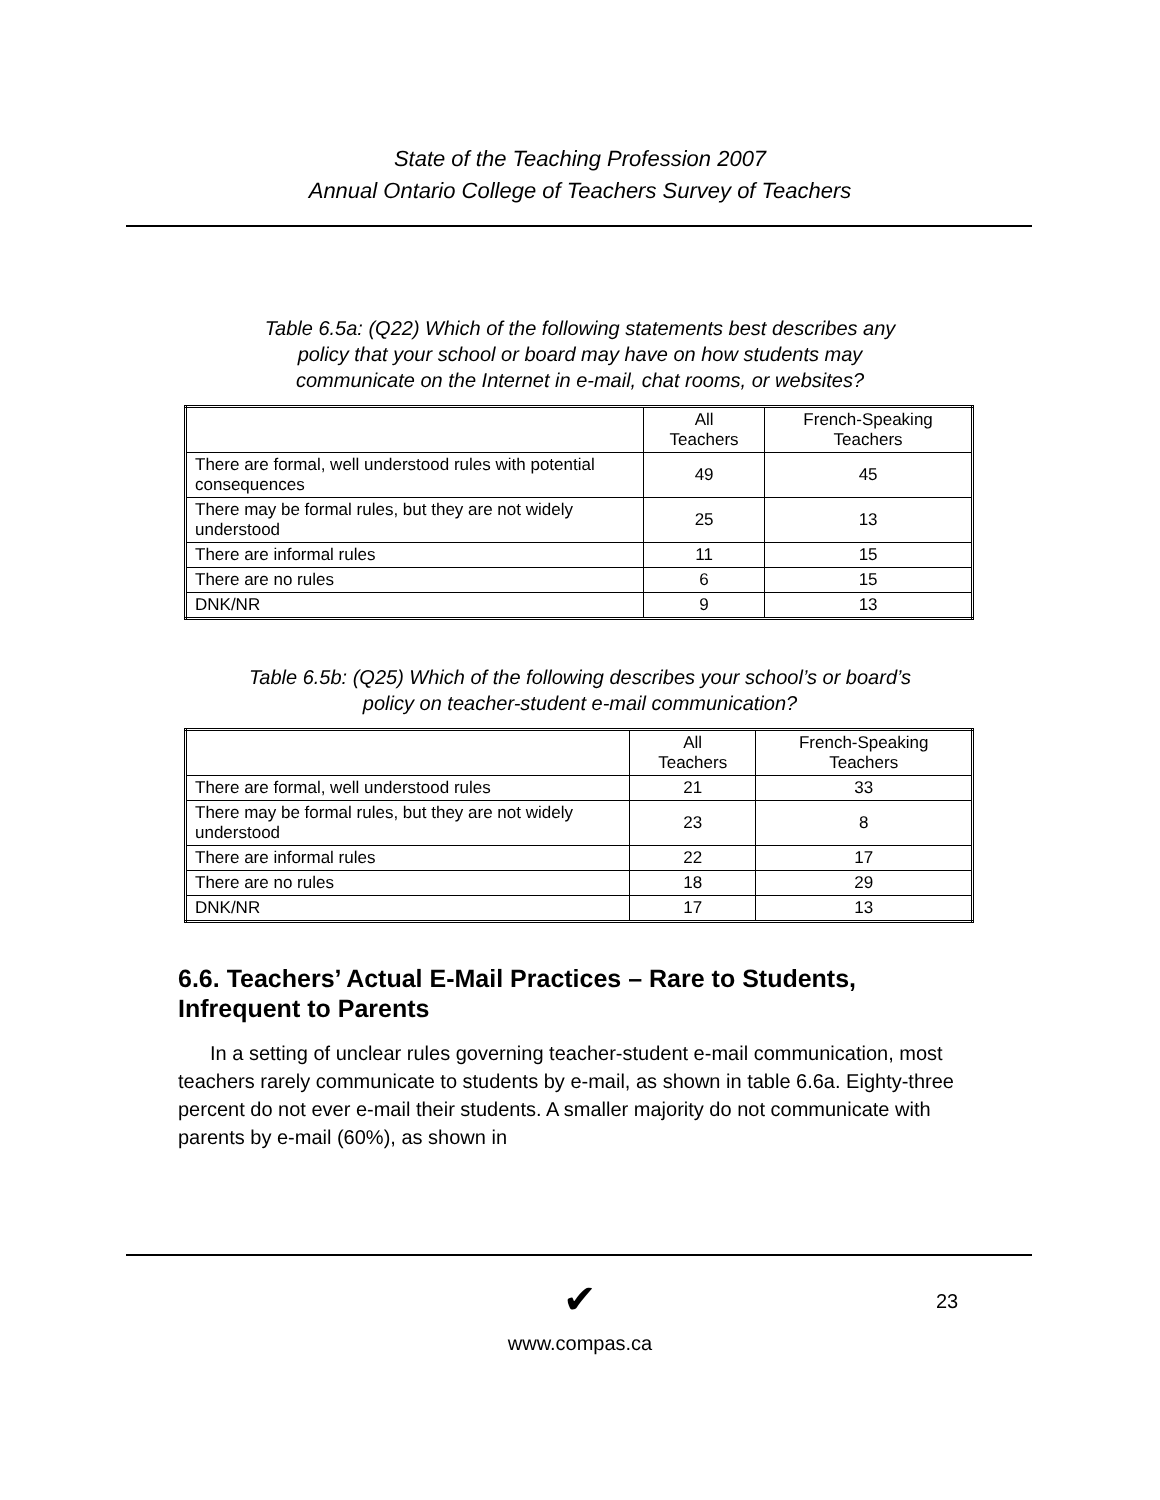State of the Teaching Profession 2007
Annual Ontario College of Teachers Survey of Teachers
Table 6.5a: (Q22) Which of the following statements best describes any policy that your school or board may have on how students may communicate on the Internet in e-mail, chat rooms, or websites?
| | All Teachers | French-Speaking Teachers |
| --- | --- | --- |
| There are formal, well understood rules with potential consequences | 49 | 45 |
| There may be formal rules, but they are not widely understood | 25 | 13 |
| There are informal rules | 11 | 15 |
| There are no rules | 6 | 15 |
| DNK/NR | 9 | 13 |
Table 6.5b: (Q25) Which of the following describes your school’s or board’s policy on teacher-student e-mail communication?
| | All Teachers | French-Speaking Teachers |
| --- | --- | --- |
| There are formal, well understood rules | 21 | 33 |
| There may be formal rules, but they are not widely understood | 23 | 8 |
| There are informal rules | 22 | 17 |
| There are no rules | 18 | 29 |
| DNK/NR | 17 | 13 |
6.6. Teachers’ Actual E-Mail Practices – Rare to Students, Infrequent to Parents
In a setting of unclear rules governing teacher-student e-mail communication, most teachers rarely communicate to students by e-mail, as shown in table 6.6a. Eighty-three percent do not ever e-mail their students. A smaller majority do not communicate with parents by e-mail (60%), as shown in
23
✔
www.compas.ca